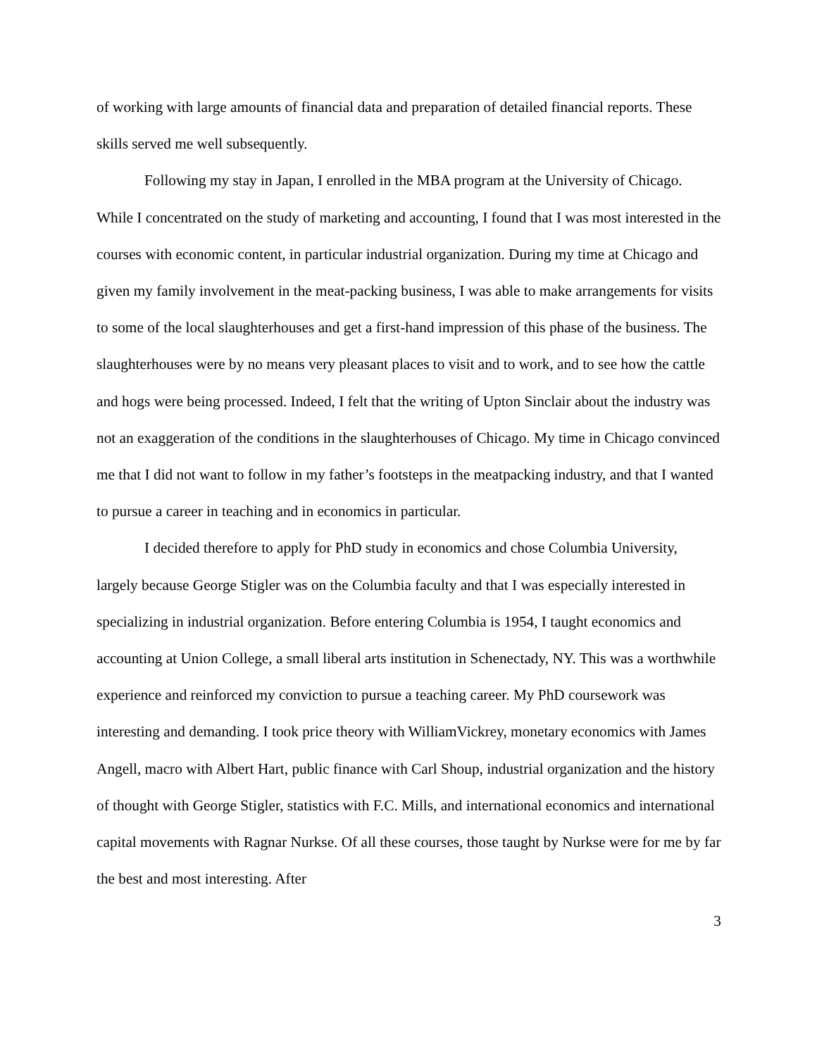of working with large amounts of financial data and preparation of detailed financial reports. These skills served me well subsequently.
Following my stay in Japan, I enrolled in the MBA program at the University of Chicago. While I concentrated on the study of marketing and accounting, I found that I was most interested in the courses with economic content, in particular industrial organization. During my time at Chicago and given my family involvement in the meat-packing business, I was able to make arrangements for visits to some of the local slaughterhouses and get a first-hand impression of this phase of the business. The slaughterhouses were by no means very pleasant places to visit and to work, and to see how the cattle and hogs were being processed. Indeed, I felt that the writing of Upton Sinclair about the industry was not an exaggeration of the conditions in the slaughterhouses of Chicago. My time in Chicago convinced me that I did not want to follow in my father’s footsteps in the meatpacking industry, and that I wanted to pursue a career in teaching and in economics in particular.
I decided therefore to apply for PhD study in economics and chose Columbia University, largely because George Stigler was on the Columbia faculty and that I was especially interested in specializing in industrial organization. Before entering Columbia is 1954, I taught economics and accounting at Union College, a small liberal arts institution in Schenectady, NY. This was a worthwhile experience and reinforced my conviction to pursue a teaching career. My PhD coursework was interesting and demanding. I took price theory with WilliamVickrey, monetary economics with James Angell, macro with Albert Hart, public finance with Carl Shoup, industrial organization and the history of thought with George Stigler, statistics with F.C. Mills, and international economics and international capital movements with Ragnar Nurkse. Of all these courses, those taught by Nurkse were for me by far the best and most interesting. After
3